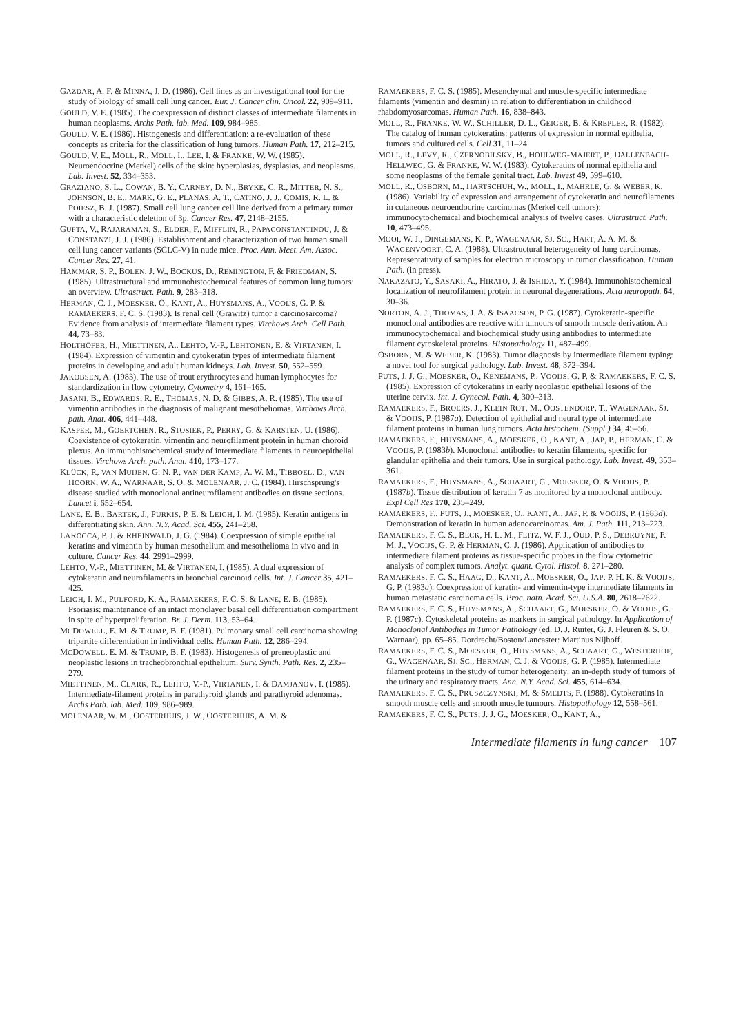GAZDAR, A. F. & MINNA, J. D. (1986). Cell lines as an investigational tool for the study of biology of small cell lung cancer. Eur. J. Cancer clin. Oncol. 22, 909–911.
GOULD, V. E. (1985). The coexpression of distinct classes of intermediate filaments in human neoplasms. Archs Path. lab. Med. 109, 984–985.
GOULD, V. E. (1986). Histogenesis and differentiation: a re-evaluation of these concepts as criteria for the classification of lung tumors. Human Path. 17, 212–215.
GOULD, V. E., MOLL, R., MOLL, I., LEE, I. & FRANKE, W. W. (1985). Neuroendocrine (Merkel) cells of the skin: hyperplasias, dysplasias, and neoplasms. Lab. Invest. 52, 334–353.
GRAZIANO, S. L., COWAN, B. Y., CARNEY, D. N., BRYKE, C. R., MITTER, N. S., JOHNSON, B. E., MARK, G. E., PLANAS, A. T., CATINO, J. J., COMIS, R. L. & POIESZ, B. J. (1987). Small cell lung cancer cell line derived from a primary tumor with a characteristic deletion of 3p. Cancer Res. 47, 2148–2155.
GUPTA, V., RAJARAMAN, S., ELDER, F., MIFFLIN, R., PAPACONSTANTINOU, J. & CONSTANZI, J. J. (1986). Establishment and characterization of two human small cell lung cancer variants (SCLC-V) in nude mice. Proc. Ann. Meet. Am. Assoc. Cancer Res. 27, 41.
HAMMAR, S. P., BOLEN, J. W., BOCKUS, D., REMINGTON, F. & FRIEDMAN, S. (1985). Ultrastructural and immunohistochemical features of common lung tumors: an overview. Ultrastruct. Path. 9, 283–318.
HERMAN, C. J., MOESKER, O., KANT, A., HUYSMANS, A., VOOIJS, G. P. & RAMAEKERS, F. C. S. (1983). Is renal cell (Grawitz) tumor a carcinosarcoma? Evidence from analysis of intermediate filament types. Virchows Arch. Cell Path. 44, 73–83.
HOLTHÖFER, H., MIETTINEN, A., LEHTO, V.-P., LEHTONEN, E. & VIRTANEN, I. (1984). Expression of vimentin and cytokeratin types of intermediate filament proteins in developing and adult human kidneys. Lab. Invest. 50, 552–559.
JAKOBSEN, A. (1983). The use of trout erythrocytes and human lymphocytes for standardization in flow cytometry. Cytometry 4, 161–165.
JASANI, B., EDWARDS, R. E., THOMAS, N. D. & GIBBS, A. R. (1985). The use of vimentin antibodies in the diagnosis of malignant mesotheliomas. Virchows Arch. path. Anat. 406, 441–448.
KASPER, M., GOERTCHEN, R., STOSIEK, P., PERRY, G. & KARSTEN, U. (1986). Coexistence of cytokeratin, vimentin and neurofilament protein in human choroid plexus. An immunohistochemical study of intermediate filaments in neuroepithelial tissues. Virchows Arch. path. Anat. 410, 173–177.
KLÜCK, P., VAN MUIJEN, G. N. P., VAN DER KAMP, A. W. M., TIBBOEL, D., VAN HOORN, W. A., WARNAAR, S. O. & MOLENAAR, J. C. (1984). Hirschsprung's disease studied with monoclonal antineurofilament antibodies on tissue sections. Lancet i, 652–654.
LANE, E. B., BARTEK, J., PURKIS, P. E. & LEIGH, I. M. (1985). Keratin antigens in differentiating skin. Ann. N.Y. Acad. Sci. 455, 241–258.
LAROCCA, P. J. & RHEINWALD, J. G. (1984). Coexpression of simple epithelial keratins and vimentin by human mesothelium and mesothelioma in vivo and in culture. Cancer Res. 44, 2991–2999.
LEHTO, V.-P., MIETTINEN, M. & VIRTANEN, I. (1985). A dual expression of cytokeratin and neurofilaments in bronchial carcinoid cells. Int. J. Cancer 35, 421–425.
LEIGH, I. M., PULFORD, K. A., RAMAEKERS, F. C. S. & LANE, E. B. (1985). Psoriasis: maintenance of an intact monolayer basal cell differentiation compartment in spite of hyperproliferation. Br. J. Derm. 113, 53–64.
MCDOWELL, E. M. & TRUMP, B. F. (1981). Pulmonary small cell carcinoma showing tripartite differentiation in individual cells. Human Path. 12, 286–294.
MCDOWELL, E. M. & TRUMP, B. F. (1983). Histogenesis of preneoplastic and neoplastic lesions in tracheobronchial epithelium. Surv. Synth. Path. Res. 2, 235–279.
MIETTINEN, M., CLARK, R., LEHTO, V.-P., VIRTANEN, I. & DAMJANOV, I. (1985). Intermediate-filament proteins in parathyroid glands and parathyroid adenomas. Archs Path. lab. Med. 109, 986–989.
MOLENAAR, W. M., OOSTERHUIS, J. W., OOSTERHUIS, A. M. &
RAMAEKERS, F. C. S. (1985). Mesenchymal and muscle-specific intermediate filaments (vimentin and desmin) in relation to differentiation in childhood rhabdomyosarcomas. Human Path. 16, 838–843.
MOLL, R., FRANKE, W. W., SCHILLER, D. L., GEIGER, B. & KREPLER, R. (1982). The catalog of human cytokeratins: patterns of expression in normal epithelia, tumors and cultured cells. Cell 31, 11–24.
MOLL, R., LEVY, R., CZERNOBILSKY, B., HOHLWEG-MAJERT, P., DALLENBACH- HELLWEG, G. & FRANKE, W. W. (1983). Cytokeratins of normal epithelia and some neoplasms of the female genital tract. Lab. Invest 49, 599–610.
MOLL, R., OSBORN, M., HARTSCHUH, W., MOLL, I., MAHRLE, G. & WEBER, K. (1986). Variability of expression and arrangement of cytokeratin and neurofilaments in cutaneous neuroendocrine carcinomas (Merkel cell tumors): immunocytochemical and biochemical analysis of twelve cases. Ultrastruct. Path. 10, 473–495.
MOOI, W. J., DINGEMANS, K. P., WAGENAAR, SJ. SC., HART, A. A. M. & WAGENVOORT, C. A. (1988). Ultrastructural heterogeneity of lung carcinomas. Representativity of samples for electron microscopy in tumor classification. Human Path. (in press).
NAKAZATO, Y., SASAKI, A., HIRATO, J. & ISHIDA, Y. (1984). Immunohistochemical localization of neurofilament protein in neuronal degenerations. Acta neuropath. 64, 30–36.
NORTON, A. J., THOMAS, J. A. & ISAACSON, P. G. (1987). Cytokeratin-specific monoclonal antibodies are reactive with tumours of smooth muscle derivation. An immunocytochemical and biochemical study using antibodies to intermediate filament cytoskeletal proteins. Histopathology 11, 487–499.
OSBORN, M. & WEBER, K. (1983). Tumor diagnosis by intermediate filament typing: a novel tool for surgical pathology. Lab. Invest. 48, 372–394.
PUTS, J. J. G., MOESKER, O., KENEMANS, P., VOOIJS, G. P. & RAMAEKERS, F. C. S. (1985). Expression of cytokeratins in early neoplastic epithelial lesions of the uterine cervix. Int. J. Gynecol. Path. 4, 300–313.
RAMAEKERS, F., BROERS, J., KLEIN ROT, M., OOSTENDORP, T., WAGENAAR, SJ. & VOOIJS, P. (1987a). Detection of epithelial and neural type of intermediate filament proteins in human lung tumors. Acta histochem. (Suppl.) 34, 45–56.
RAMAEKERS, F., HUYSMANS, A., MOESKER, O., KANT, A., JAP, P., HERMAN, C. & VOOIJS, P. (1983b). Monoclonal antibodies to keratin filaments, specific for glandular epithelia and their tumors. Use in surgical pathology. Lab. Invest. 49, 353–361.
RAMAEKERS, F., HUYSMANS, A., SCHAART, G., MOESKER, O. & VOOIJS, P. (1987b). Tissue distribution of keratin 7 as monitored by a monoclonal antibody. Expl Cell Res 170, 235–249.
RAMAEKERS, F., PUTS, J., MOESKER, O., KANT, A., JAP, P. & VOOIJS, P. (1983d). Demonstration of keratin in human adenocarcinomas. Am. J. Path. 111, 213–223.
RAMAEKERS, F. C. S., BECK, H. L. M., FEITZ, W. F. J., OUD, P. S., DEBRUYNE, F. M. J., VOOIJS, G. P. & HERMAN, C. J. (1986). Application of antibodies to intermediate filament proteins as tissue-specific probes in the flow cytometric analysis of complex tumors. Analyt. quant. Cytol. Histol. 8, 271–280.
RAMAEKERS, F. C. S., HAAG, D., KANT, A., MOESKER, O., JAP, P. H. K. & VOOIJS, G. P. (1983a). Coexpression of keratin- and vimentin-type intermediate filaments in human metastatic carcinoma cells. Proc. natn. Acad. Sci. U.S.A. 80, 2618–2622.
RAMAEKERS, F. C. S., HUYSMANS, A., SCHAART, G., MOESKER, O. & VOOIJS, G. P. (1987c). Cytoskeletal proteins as markers in surgical pathology. In Application of Monoclonal Antibodies in Tumor Pathology (ed. D. J. Ruiter, G. J. Fleuren & S. O. Warnaar), pp. 65–85. Dordrecht/Boston/Lancaster: Martinus Nijhoff.
RAMAEKERS, F. C. S., MOESKER, O., HUYSMANS, A., SCHAART, G., WESTERHOF, G., WAGENAAR, SJ. SC., HERMAN, C. J. & VOOIJS, G. P. (1985). Intermediate filament proteins in the study of tumor heterogeneity: an in-depth study of tumors of the urinary and respiratory tracts. Ann. N.Y. Acad. Sci. 455, 614–634.
RAMAEKERS, F. C. S., PRUSZCZYNSKI, M. & SMEDTS, F. (1988). Cytokeratins in smooth muscle cells and smooth muscle tumours. Histopathology 12, 558–561.
RAMAEKERS, F. C. S., PUTS, J. J. G., MOESKER, O., KANT, A.,
Intermediate filaments in lung cancer 107